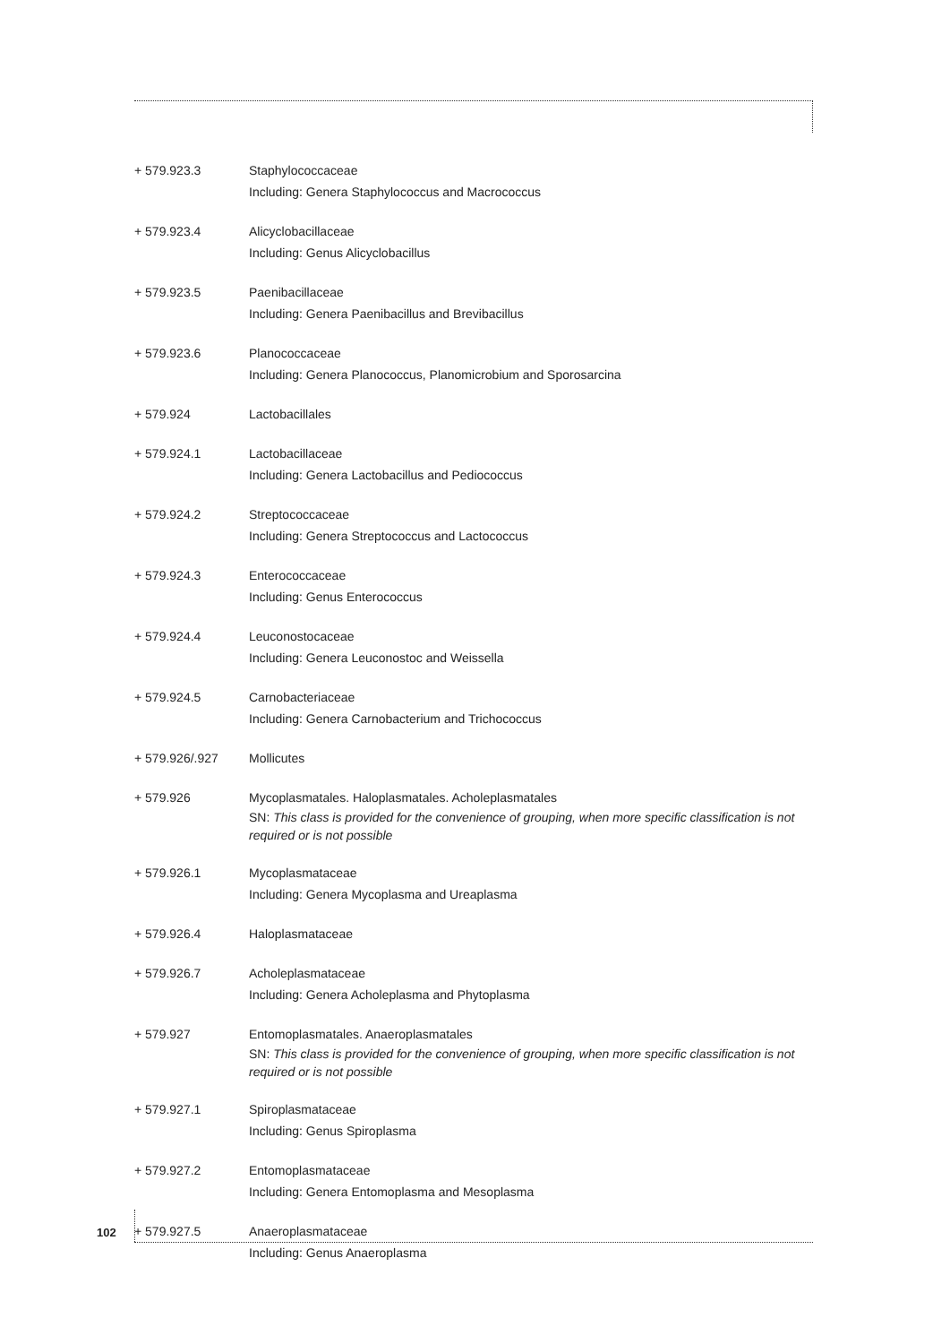+ 579.923.3 Staphylococcaceae
Including: Genera Staphylococcus and Macrococcus
+ 579.923.4 Alicyclobacillaceae
Including: Genus Alicyclobacillus
+ 579.923.5 Paenibacillaceae
Including: Genera Paenibacillus and Brevibacillus
+ 579.923.6 Planococcaceae
Including: Genera Planococcus, Planomicrobium and Sporosarcina
+ 579.924 Lactobacillales
+ 579.924.1 Lactobacillaceae
Including: Genera Lactobacillus and Pediococcus
+ 579.924.2 Streptococcaceae
Including: Genera Streptococcus and Lactococcus
+ 579.924.3 Enterococcaceae
Including: Genus Enterococcus
+ 579.924.4 Leuconostocaceae
Including: Genera Leuconostoc and Weissella
+ 579.924.5 Carnobacteriaceae
Including: Genera Carnobacterium and Trichococcus
+ 579.926/.927 Mollicutes
+ 579.926 Mycoplasmatales. Haloplasmatales. Acholeplasmatales
SN: This class is provided for the convenience of grouping, when more specific classification is not required or is not possible
+ 579.926.1 Mycoplasmataceae
Including: Genera Mycoplasma and Ureaplasma
+ 579.926.4 Haloplasmataceae
+ 579.926.7 Acholeplasmataceae
Including: Genera Acholeplasma and Phytoplasma
+ 579.927 Entomoplasmatales. Anaeroplasmatales
SN: This class is provided for the convenience of grouping, when more specific classification is not required or is not possible
+ 579.927.1 Spiroplasmataceae
Including: Genus Spiroplasma
+ 579.927.2 Entomoplasmataceae
Including: Genera Entomoplasma and Mesoplasma
+ 579.927.5 Anaeroplasmataceae
Including: Genus Anaeroplasma
102